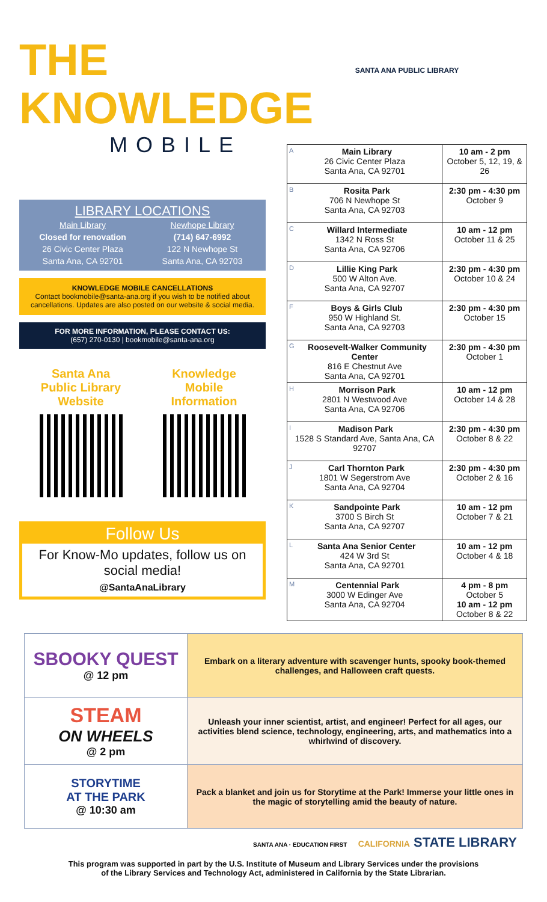THE KNOWLEDGE
MOBILE
LIBRARY LOCATIONS
Main Library
Closed for renovation
26 Civic Center Plaza
Santa Ana, CA 92701
Newhope Library
(714) 647-6992
122 N Newhope St
Santa Ana, CA 92703
KNOWLEDGE MOBILE CANCELLATIONS
Contact bookmobile@santa-ana.org if you wish to be notified about cancellations. Updates are also posted on our website & social media.
FOR MORE INFORMATION, PLEASE CONTACT US:
(657) 270-0130 | bookmobile@santa-ana.org
Santa Ana
Public Library
Website
Knowledge
Mobile
Information
Follow Us
For Know-Mo updates, follow us on social media!
@SantaAnaLibrary
SANTA ANA PUBLIC LIBRARY
| A Main Library 26 Civic Center Plaza Santa Ana, CA 92701 | 10 am - 2 pm October 5, 12, 19, & 26 |
| B Rosita Park 706 N Newhope St Santa Ana, CA 92703 | 2:30 pm - 4:30 pm October 9 |
| C Willard Intermediate 1342 N Ross St Santa Ana, CA 92706 | 10 am - 12 pm October 11 & 25 |
| D Lillie King Park 500 W Alton Ave. Santa Ana, CA 92707 | 2:30 pm - 4:30 pm October 10 & 24 |
| F Boys & Girls Club 950 W Highland St. Santa Ana, CA 92703 | 2:30 pm - 4:30 pm October 15 |
| G Roosevelt-Walker Community Center 816 E Chestnut Ave Santa Ana, CA 92701 | 2:30 pm - 4:30 pm October 1 |
| H Morrison Park 2801 N Westwood Ave Santa Ana, CA 92706 | 10 am - 12 pm October 14 & 28 |
| I Madison Park 1528 S Standard Ave, Santa Ana, CA 92707 | 2:30 pm - 4:30 pm October 8 & 22 |
| J Carl Thornton Park 1801 W Segerstrom Ave Santa Ana, CA 92704 | 2:30 pm - 4:30 pm October 2 & 16 |
| K Sandpointe Park 3700 S Birch St Santa Ana, CA 92707 | 10 am - 12 pm October 7 & 21 |
| L Santa Ana Senior Center 424 W 3rd St Santa Ana, CA 92701 | 10 am - 12 pm October 4 & 18 |
| M Centennial Park 3000 W Edinger Ave Santa Ana, CA 92704 | 4 pm - 8 pm October 5 10 am - 12 pm October 8 & 22 |
| SBOOKY QUEST @ 12 pm | Embark on a literary adventure with scavenger hunts, spooky book-themed challenges, and Halloween craft quests. |
| STEAM ON WHEELS @ 2 pm | Unleash your inner scientist, artist, and engineer! Perfect for all ages, our activities blend science, technology, engineering, arts, and mathematics into a whirlwind of discovery. |
| STORYTIME AT THE PARK @ 10:30 am | Pack a blanket and join us for Storytime at the Park! Immerse your little ones in the magic of storytelling amid the beauty of nature. |
SANTA ANA · EDUCATION FIRST CALIFORNIA STATE LIBRARY
This program was supported in part by the U.S. Institute of Museum and Library Services under the provisions
of the Library Services and Technology Act, administered in California by the State Librarian.